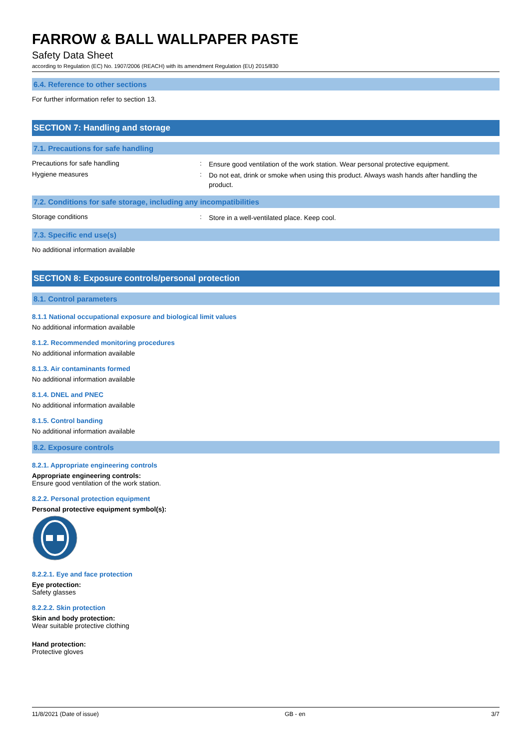FARROW & BALL WALLPAPER PASTE
Safety Data Sheet
according to Regulation (EC) No. 1907/2006 (REACH) with its amendment Regulation (EU) 2015/830
6.4. Reference to other sections
For further information refer to section 13.
SECTION 7: Handling and storage
7.1. Precautions for safe handling
Precautions for safe handling: Ensure good ventilation of the work station. Wear personal protective equipment.
Hygiene measures: Do not eat, drink or smoke when using this product. Always wash hands after handling the product.
7.2. Conditions for safe storage, including any incompatibilities
Storage conditions: Store in a well-ventilated place. Keep cool.
7.3. Specific end use(s)
No additional information available
SECTION 8: Exposure controls/personal protection
8.1. Control parameters
8.1.1 National occupational exposure and biological limit values
No additional information available
8.1.2. Recommended monitoring procedures
No additional information available
8.1.3. Air contaminants formed
No additional information available
8.1.4. DNEL and PNEC
No additional information available
8.1.5. Control banding
No additional information available
8.2. Exposure controls
8.2.1. Appropriate engineering controls
Appropriate engineering controls:
Ensure good ventilation of the work station.
8.2.2. Personal protection equipment
Personal protective equipment symbol(s):
8.2.2.1. Eye and face protection
Eye protection:
Safety glasses
8.2.2.2. Skin protection
Skin and body protection:
Wear suitable protective clothing
Hand protection:
Protective gloves
11/8/2021 (Date of issue) GB - en 3/7